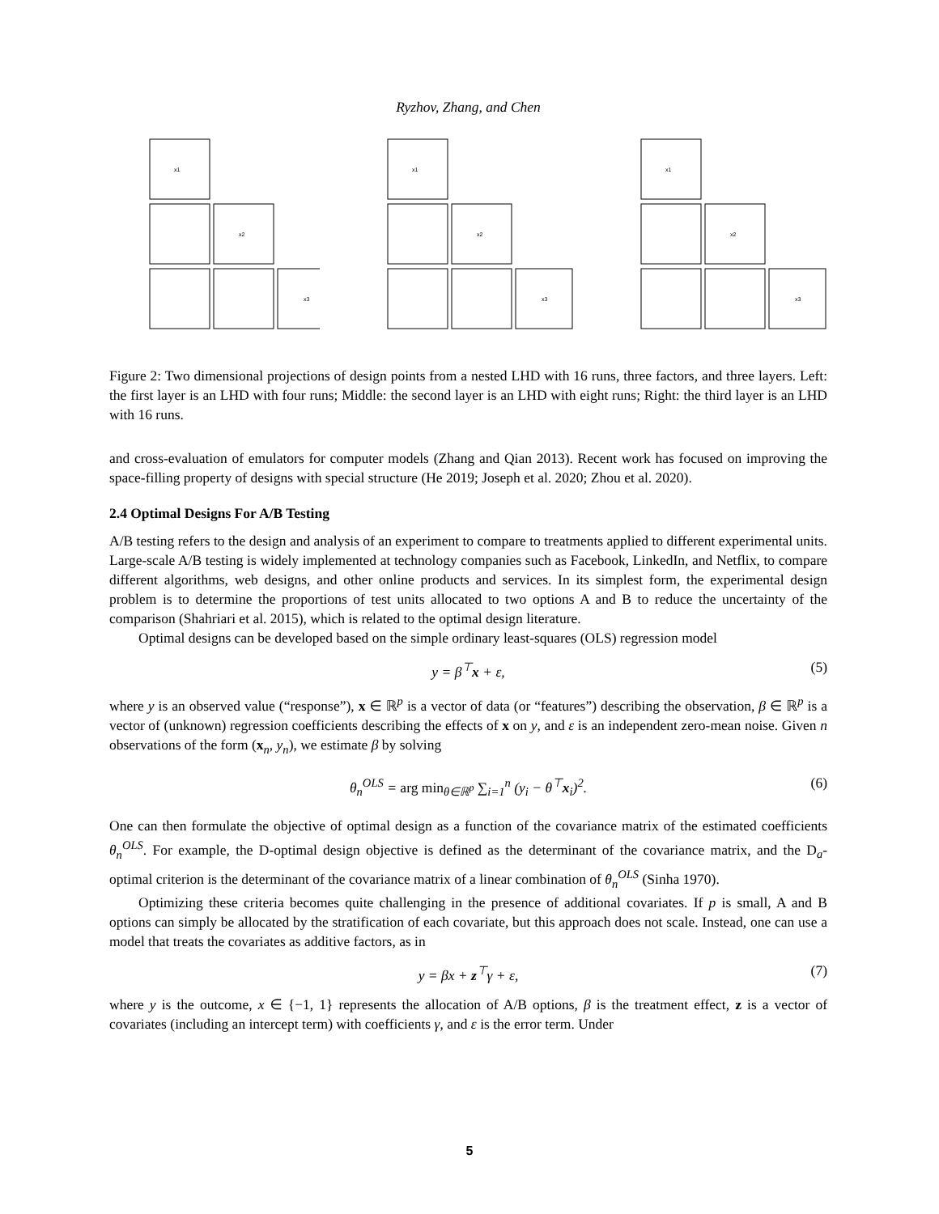Ryzhov, Zhang, and Chen
x1
x2
x3
x1
x2
x3
x1
x2
x3
Figure 2: Two dimensional projections of design points from a nested LHD with 16 runs, three factors, and three layers. Left: the first layer is an LHD with four runs; Middle: the second layer is an LHD with eight runs; Right: the third layer is an LHD with 16 runs.
and cross-evaluation of emulators for computer models (Zhang and Qian 2013). Recent work has focused on improving the space-filling property of designs with special structure (He 2019; Joseph et al. 2020; Zhou et al. 2020).
2.4 Optimal Designs For A/B Testing
A/B testing refers to the design and analysis of an experiment to compare to treatments applied to different experimental units. Large-scale A/B testing is widely implemented at technology companies such as Facebook, LinkedIn, and Netflix, to compare different algorithms, web designs, and other online products and services. In its simplest form, the experimental design problem is to determine the proportions of test units allocated to two options A and B to reduce the uncertainty of the comparison (Shahriari et al. 2015), which is related to the optimal design literature.
Optimal designs can be developed based on the simple ordinary least-squares (OLS) regression model
y = β<sup>⊤</sup>x + ε, (5)
where y is an observed value (“response”), x ∈ ℝ<sup>p</sup> is a vector of data (or “features”) describing the observation, β ∈ ℝ<sup>p</sup> is a vector of (unknown) regression coefficients describing the effects of x on y, and ε is an independent zero-mean noise. Given n observations of the form (x<sub>n</sub>, y<sub>n</sub>), we estimate β by solving
θ<sub>n</sub><sup>OLS</sup> = arg min<sub>θ∈ℝ<sup>p</sup></sub> ∑<sub>i=1</sub><sup>n</sup> (y<sub>i</sub> − θ<sup>⊤</sup>x<sub>i</sub>)<sup>2</sup>. (6)
One can then formulate the objective of optimal design as a function of the covariance matrix of the estimated coefficients θ<sub>n</sub><sup>OLS</sup>. For example, the D-optimal design objective is defined as the determinant of the covariance matrix, and the D<sub>a</sub>-optimal criterion is the determinant of the covariance matrix of a linear combination of θ<sub>n</sub><sup>OLS</sup> (Sinha 1970).
Optimizing these criteria becomes quite challenging in the presence of additional covariates. If p is small, A and B options can simply be allocated by the stratification of each covariate, but this approach does not scale. Instead, one can use a model that treats the covariates as additive factors, as in
y = βx + z<sup>⊤</sup>γ + ε, (7)
where y is the outcome, x ∈ {−1, 1} represents the allocation of A/B options, β is the treatment effect, z is a vector of covariates (including an intercept term) with coefficients γ, and ε is the error term. Under
5